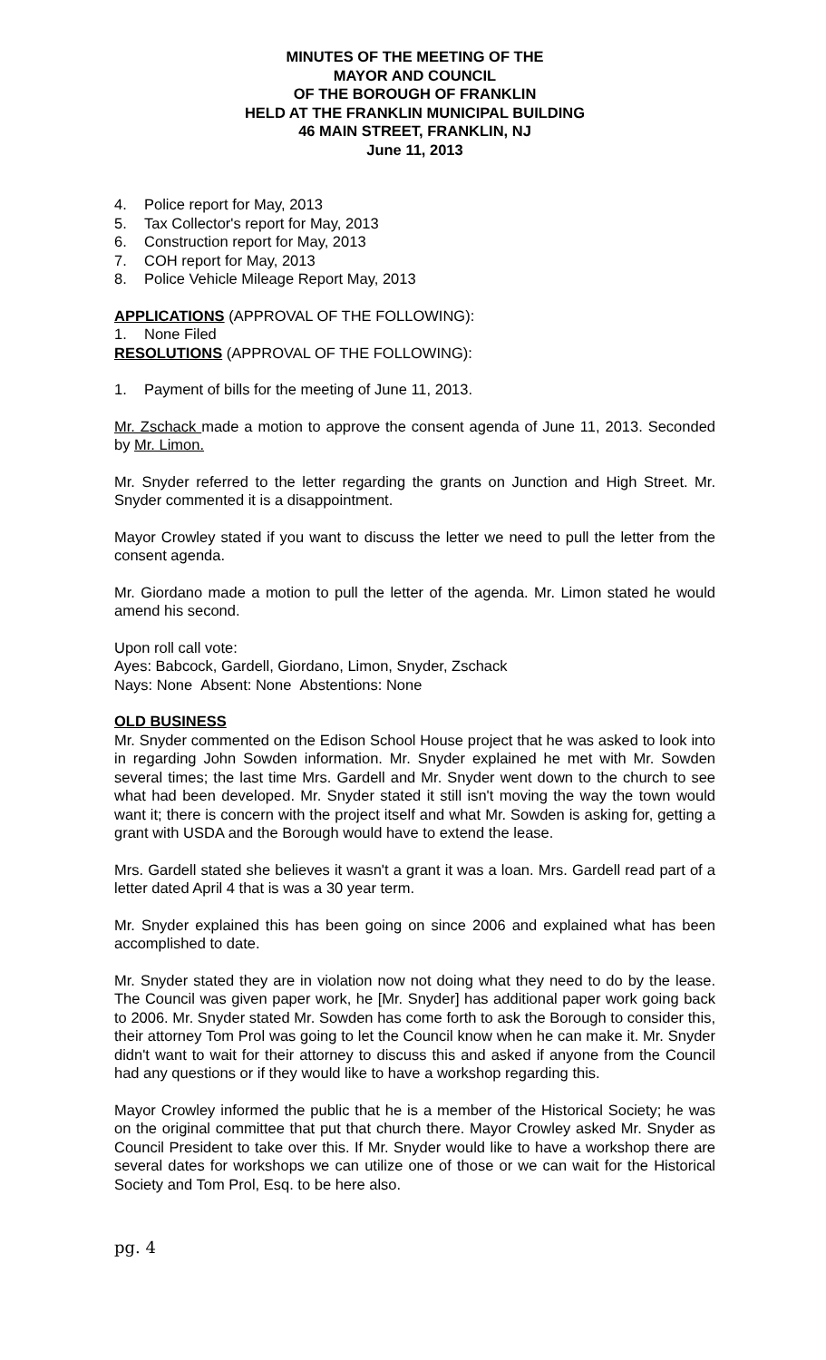MINUTES OF THE MEETING OF THE
MAYOR AND COUNCIL
OF THE BOROUGH OF FRANKLIN
HELD AT THE FRANKLIN MUNICIPAL BUILDING
46 MAIN STREET, FRANKLIN, NJ
June 11, 2013
4. Police report for May, 2013
5. Tax Collector's report for May, 2013
6. Construction report for May, 2013
7. COH report for May, 2013
8. Police Vehicle Mileage Report May, 2013
APPLICATIONS (APPROVAL OF THE FOLLOWING):
1. None Filed
RESOLUTIONS (APPROVAL OF THE FOLLOWING):
1. Payment of bills for the meeting of June 11, 2013.
Mr. Zschack made a motion to approve the consent agenda of June 11, 2013. Seconded by Mr. Limon.
Mr. Snyder referred to the letter regarding the grants on Junction and High Street. Mr. Snyder commented it is a disappointment.
Mayor Crowley stated if you want to discuss the letter we need to pull the letter from the consent agenda.
Mr. Giordano made a motion to pull the letter of the agenda. Mr. Limon stated he would amend his second.
Upon roll call vote:
Ayes: Babcock, Gardell, Giordano, Limon, Snyder, Zschack
Nays: None Absent: None Abstentions: None
OLD BUSINESS
Mr. Snyder commented on the Edison School House project that he was asked to look into in regarding John Sowden information. Mr. Snyder explained he met with Mr. Sowden several times; the last time Mrs. Gardell and Mr. Snyder went down to the church to see what had been developed. Mr. Snyder stated it still isn't moving the way the town would want it; there is concern with the project itself and what Mr. Sowden is asking for, getting a grant with USDA and the Borough would have to extend the lease.
Mrs. Gardell stated she believes it wasn't a grant it was a loan. Mrs. Gardell read part of a letter dated April 4 that is was a 30 year term.
Mr. Snyder explained this has been going on since 2006 and explained what has been accomplished to date.
Mr. Snyder stated they are in violation now not doing what they need to do by the lease. The Council was given paper work, he [Mr. Snyder] has additional paper work going back to 2006. Mr. Snyder stated Mr. Sowden has come forth to ask the Borough to consider this, their attorney Tom Prol was going to let the Council know when he can make it. Mr. Snyder didn't want to wait for their attorney to discuss this and asked if anyone from the Council had any questions or if they would like to have a workshop regarding this.
Mayor Crowley informed the public that he is a member of the Historical Society; he was on the original committee that put that church there. Mayor Crowley asked Mr. Snyder as Council President to take over this. If Mr. Snyder would like to have a workshop there are several dates for workshops we can utilize one of those or we can wait for the Historical Society and Tom Prol, Esq. to be here also.
pg. 4